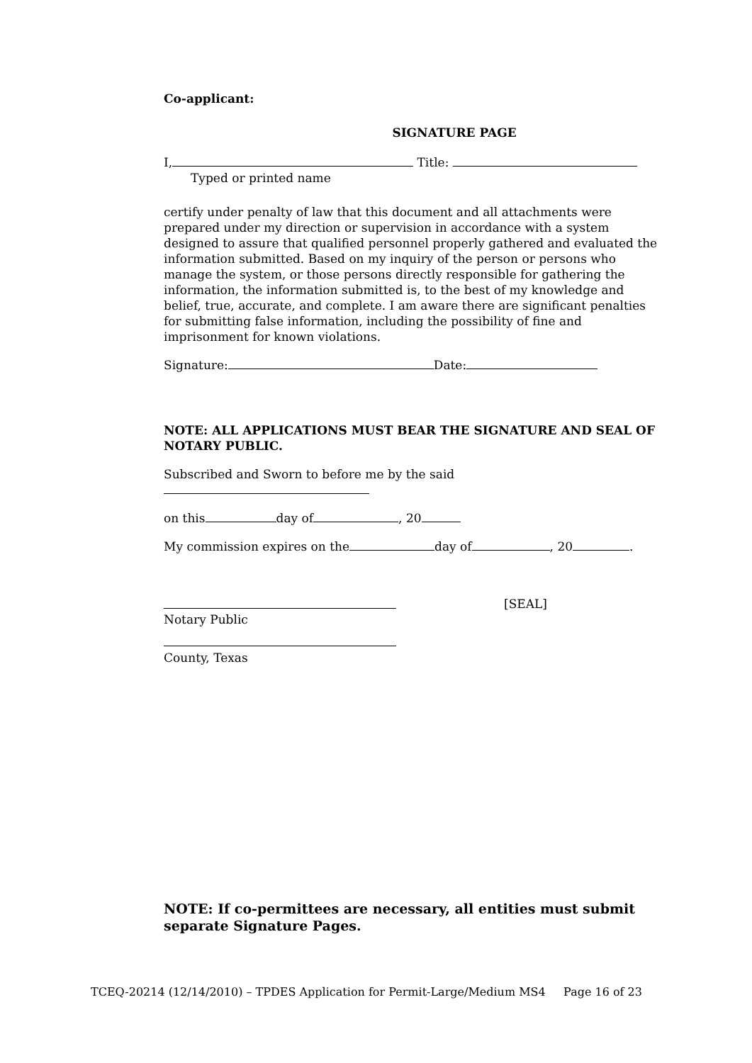Co-applicant:
SIGNATURE PAGE
I, Title:
Typed or printed name
certify under penalty of law that this document and all attachments were prepared under my direction or supervision in accordance with a system designed to assure that qualified personnel properly gathered and evaluated the information submitted. Based on my inquiry of the person or persons who manage the system, or those persons directly responsible for gathering the information, the information submitted is, to the best of my knowledge and belief, true, accurate, and complete. I am aware there are significant penalties for submitting false information, including the possibility of fine and imprisonment for known violations.
Signature: Date:
NOTE: ALL APPLICATIONS MUST BEAR THE SIGNATURE AND SEAL OF NOTARY PUBLIC.
Subscribed and Sworn to before me by the said
on this day of , 20
My commission expires on the day of , 20 .
[SEAL]
Notary Public
County, Texas
NOTE: If co-permittees are necessary, all entities must submit separate Signature Pages.
TCEQ-20214 (12/14/2010) – TPDES Application for Permit-Large/Medium MS4 Page 16 of 23